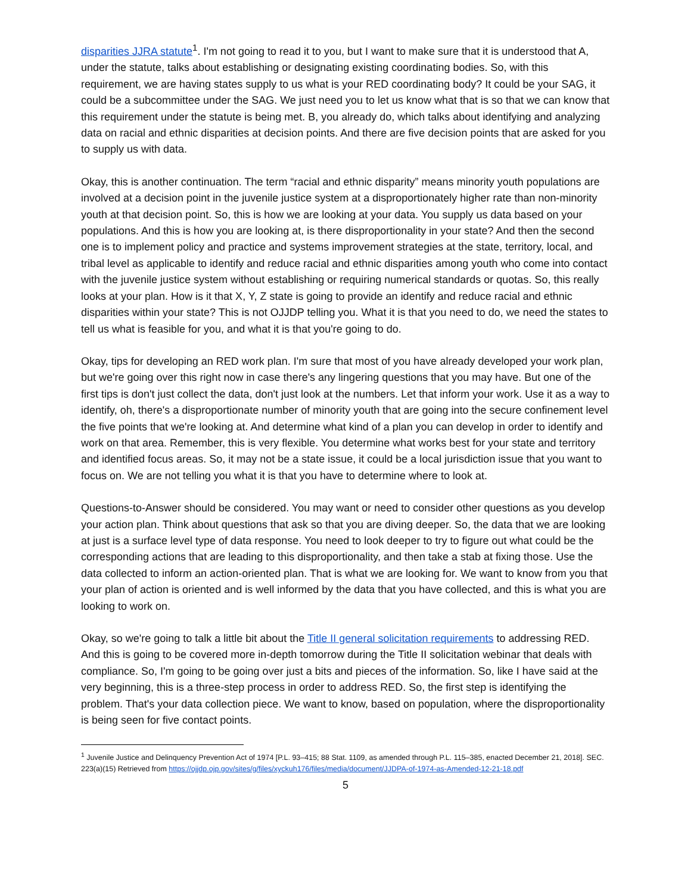disparities JJRA statute<sup>1</sup>. I'm not going to read it to you, but I want to make sure that it is understood that A, under the statute, talks about establishing or designating existing coordinating bodies. So, with this requirement, we are having states supply to us what is your RED coordinating body? It could be your SAG, it could be a subcommittee under the SAG. We just need you to let us know what that is so that we can know that this requirement under the statute is being met. B, you already do, which talks about identifying and analyzing data on racial and ethnic disparities at decision points. And there are five decision points that are asked for you to supply us with data.
Okay, this is another continuation. The term “racial and ethnic disparity” means minority youth populations are involved at a decision point in the juvenile justice system at a disproportionately higher rate than non-minority youth at that decision point. So, this is how we are looking at your data. You supply us data based on your populations. And this is how you are looking at, is there disproportionality in your state? And then the second one is to implement policy and practice and systems improvement strategies at the state, territory, local, and tribal level as applicable to identify and reduce racial and ethnic disparities among youth who come into contact with the juvenile justice system without establishing or requiring numerical standards or quotas. So, this really looks at your plan. How is it that X, Y, Z state is going to provide an identify and reduce racial and ethnic disparities within your state? This is not OJJDP telling you. What it is that you need to do, we need the states to tell us what is feasible for you, and what it is that you're going to do.
Okay, tips for developing an RED work plan. I'm sure that most of you have already developed your work plan, but we're going over this right now in case there's any lingering questions that you may have. But one of the first tips is don't just collect the data, don't just look at the numbers. Let that inform your work. Use it as a way to identify, oh, there's a disproportionate number of minority youth that are going into the secure confinement level the five points that we're looking at. And determine what kind of a plan you can develop in order to identify and work on that area. Remember, this is very flexible. You determine what works best for your state and territory and identified focus areas. So, it may not be a state issue, it could be a local jurisdiction issue that you want to focus on. We are not telling you what it is that you have to determine where to look at.
Questions-to-Answer should be considered. You may want or need to consider other questions as you develop your action plan. Think about questions that ask so that you are diving deeper. So, the data that we are looking at just is a surface level type of data response. You need to look deeper to try to figure out what could be the corresponding actions that are leading to this disproportionality, and then take a stab at fixing those. Use the data collected to inform an action-oriented plan. That is what we are looking for. We want to know from you that your plan of action is oriented and is well informed by the data that you have collected, and this is what you are looking to work on.
Okay, so we're going to talk a little bit about the Title II general solicitation requirements to addressing RED. And this is going to be covered more in-depth tomorrow during the Title II solicitation webinar that deals with compliance. So, I'm going to be going over just a bits and pieces of the information. So, like I have said at the very beginning, this is a three-step process in order to address RED. So, the first step is identifying the problem. That's your data collection piece. We want to know, based on population, where the disproportionality is being seen for five contact points.
<sup>1</sup> Juvenile Justice and Delinquency Prevention Act of 1974 [P.L. 93–415; 88 Stat. 1109, as amended through P.L. 115–385, enacted December 21, 2018]. SEC. 223(a)(15) Retrieved from https://ojjdp.ojp.gov/sites/g/files/xyckuh176/files/media/document/JJDPA-of-1974-as-Amended-12-21-18.pdf
5